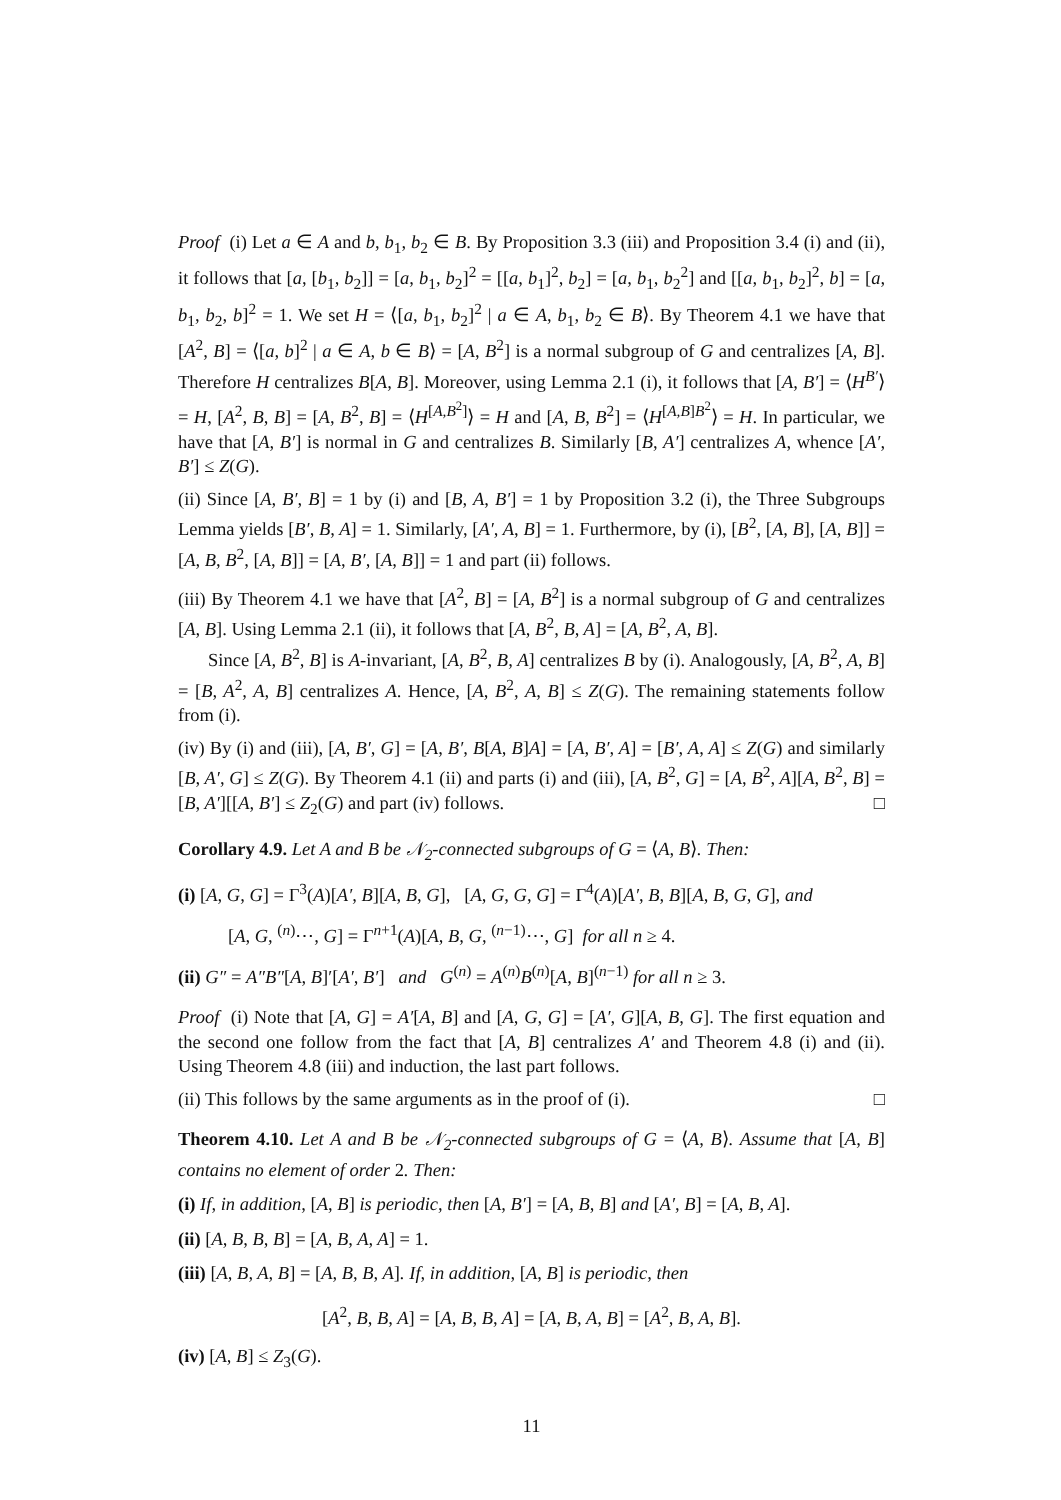Proof (i) Let a ∈ A and b, b<sub>1</sub>, b<sub>2</sub> ∈ B. By Proposition 3.3 (iii) and Proposition 3.4 (i) and (ii), it follows that [a, [b<sub>1</sub>, b<sub>2</sub>]] = [a, b<sub>1</sub>, b<sub>2</sub>]<sup>2</sup> = [[a, b<sub>1</sub>]<sup>2</sup>, b<sub>2</sub>] = [a, b<sub>1</sub>, b<sub>2</sub><sup>2</sup>] and [[a, b<sub>1</sub>, b<sub>2</sub>]<sup>2</sup>, b] = [a, b<sub>1</sub>, b<sub>2</sub>, b]<sup>2</sup> = 1. We set H = ⟨[a, b<sub>1</sub>, b<sub>2</sub>]<sup>2</sup> | a ∈ A, b<sub>1</sub>, b<sub>2</sub> ∈ B⟩. By Theorem 4.1 we have that [A<sup>2</sup>, B] = ⟨[a, b]<sup>2</sup> | a ∈ A, b ∈ B⟩ = [A, B<sup>2</sup>] is a normal subgroup of G and centralizes [A, B]. Therefore H centralizes B[A, B]. Moreover, using Lemma 2.1 (i), it follows that [A, B′] = ⟨H<sup>B′</sup>⟩ = H, [A<sup>2</sup>, B, B] = [A, B<sup>2</sup>, B] = ⟨H<sup>[A,B<sup>2</sup>]</sup>⟩ = H and [A, B, B<sup>2</sup>] = ⟨H<sup>[A,B]B<sup>2</sup></sup>⟩ = H. In particular, we have that [A, B′] is normal in G and centralizes B. Similarly [B, A′] centralizes A, whence [A′, B′] ≤ Z(G).
(ii) Since [A, B′, B] = 1 by (i) and [B, A, B′] = 1 by Proposition 3.2 (i), the Three Subgroups Lemma yields [B′, B, A] = 1. Similarly, [A′, A, B] = 1. Furthermore, by (i), [B<sup>2</sup>, [A, B], [A, B]] = [A, B, B<sup>2</sup>, [A, B]] = [A, B′, [A, B]] = 1 and part (ii) follows.
(iii) By Theorem 4.1 we have that [A<sup>2</sup>, B] = [A, B<sup>2</sup>] is a normal subgroup of G and centralizes [A, B]. Using Lemma 2.1 (ii), it follows that [A, B<sup>2</sup>, B, A] = [A, B<sup>2</sup>, A, B].
Since [A, B<sup>2</sup>, B] is A-invariant, [A, B<sup>2</sup>, B, A] centralizes B by (i). Analogously, [A, B<sup>2</sup>, A, B] = [B, A<sup>2</sup>, A, B] centralizes A. Hence, [A, B<sup>2</sup>, A, B] ≤ Z(G). The remaining statements follow from (i).
(iv) By (i) and (iii), [A, B′, G] = [A, B′, B[A, B]A] = [A, B′, A] = [B′, A, A] ≤ Z(G) and similarly [B, A′, G] ≤ Z(G). By Theorem 4.1 (ii) and parts (i) and (iii), [A, B<sup>2</sup>, G] = [A, B<sup>2</sup>, A][A, B<sup>2</sup>, B] = [B, A′][[A, B′] ≤ Z<sub>2</sub>(G) and part (iv) follows. □
Corollary 4.9. Let A and B be 𝒩<sub>2</sub>-connected subgroups of G = ⟨A, B⟩. Then:
(i) [A, G, G] = Γ<sup>3</sup>(A)[A′, B][A, B, G], [A, G, G, G] = Γ<sup>4</sup>(A)[A′, B, B][A, B, G, G], and
[A, G, <sup>(n)</sup>⋯, G] = Γ<sup>n+1</sup>(A)[A, B, G, <sup>(n−1)</sup>⋯, G] for all n ≥ 4.
(ii) G″ = A″B″[A, B]′[A′, B′] and G<sup>(n)</sup> = A<sup>(n)</sup>B<sup>(n)</sup>[A, B]<sup>(n−1)</sup> for all n ≥ 3.
Proof (i) Note that [A, G] = A′[A, B] and [A, G, G] = [A′, G][A, B, G]. The first equation and the second one follow from the fact that [A, B] centralizes A′ and Theorem 4.8 (i) and (ii). Using Theorem 4.8 (iii) and induction, the last part follows.
(ii) This follows by the same arguments as in the proof of (i). □
Theorem 4.10. Let A and B be 𝒩<sub>2</sub>-connected subgroups of G = ⟨A, B⟩. Assume that [A, B] contains no element of order 2. Then:
(i) If, in addition, [A, B] is periodic, then [A, B′] = [A, B, B] and [A′, B] = [A, B, A].
(ii) [A, B, B, B] = [A, B, A, A] = 1.
(iii) [A, B, A, B] = [A, B, B, A]. If, in addition, [A, B] is periodic, then
[A<sup>2</sup>, B, B, A] = [A, B, B, A] = [A, B, A, B] = [A<sup>2</sup>, B, A, B].
(iv) [A, B] ≤ Z<sub>3</sub>(G).
11